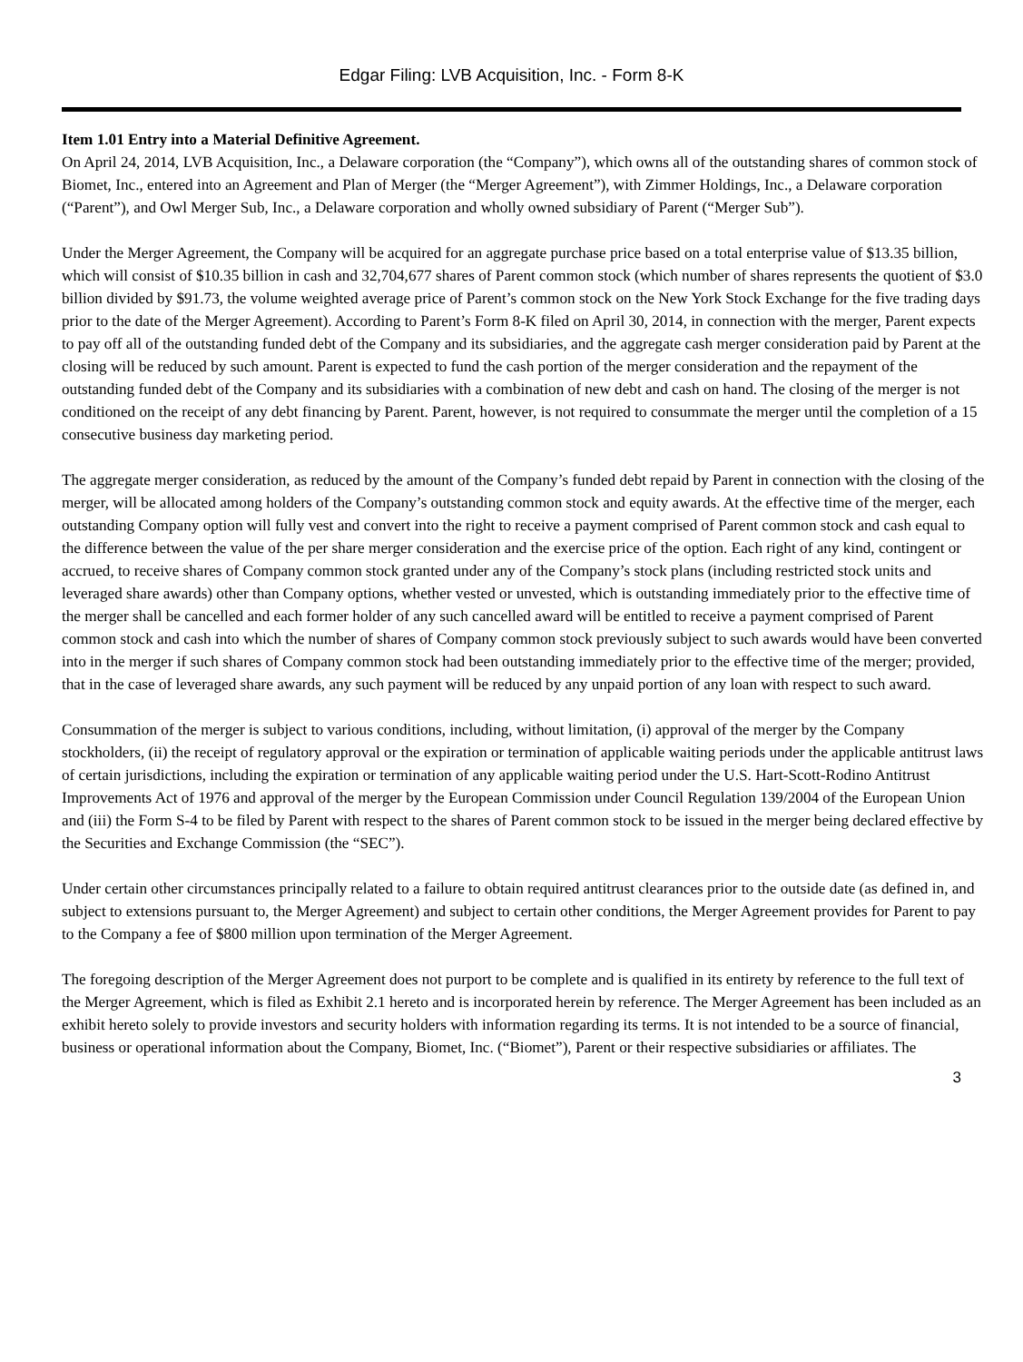Edgar Filing: LVB Acquisition, Inc. - Form 8-K
Item 1.01 Entry into a Material Definitive Agreement.
On April 24, 2014, LVB Acquisition, Inc., a Delaware corporation (the “Company”), which owns all of the outstanding shares of common stock of Biomet, Inc., entered into an Agreement and Plan of Merger (the “Merger Agreement”), with Zimmer Holdings, Inc., a Delaware corporation (“Parent”), and Owl Merger Sub, Inc., a Delaware corporation and wholly owned subsidiary of Parent (“Merger Sub”).
Under the Merger Agreement, the Company will be acquired for an aggregate purchase price based on a total enterprise value of $13.35 billion, which will consist of $10.35 billion in cash and 32,704,677 shares of Parent common stock (which number of shares represents the quotient of $3.0 billion divided by $91.73, the volume weighted average price of Parent’s common stock on the New York Stock Exchange for the five trading days prior to the date of the Merger Agreement). According to Parent’s Form 8-K filed on April 30, 2014, in connection with the merger, Parent expects to pay off all of the outstanding funded debt of the Company and its subsidiaries, and the aggregate cash merger consideration paid by Parent at the closing will be reduced by such amount. Parent is expected to fund the cash portion of the merger consideration and the repayment of the outstanding funded debt of the Company and its subsidiaries with a combination of new debt and cash on hand. The closing of the merger is not conditioned on the receipt of any debt financing by Parent. Parent, however, is not required to consummate the merger until the completion of a 15 consecutive business day marketing period.
The aggregate merger consideration, as reduced by the amount of the Company’s funded debt repaid by Parent in connection with the closing of the merger, will be allocated among holders of the Company’s outstanding common stock and equity awards. At the effective time of the merger, each outstanding Company option will fully vest and convert into the right to receive a payment comprised of Parent common stock and cash equal to the difference between the value of the per share merger consideration and the exercise price of the option. Each right of any kind, contingent or accrued, to receive shares of Company common stock granted under any of the Company’s stock plans (including restricted stock units and leveraged share awards) other than Company options, whether vested or unvested, which is outstanding immediately prior to the effective time of the merger shall be cancelled and each former holder of any such cancelled award will be entitled to receive a payment comprised of Parent common stock and cash into which the number of shares of Company common stock previously subject to such awards would have been converted into in the merger if such shares of Company common stock had been outstanding immediately prior to the effective time of the merger; provided, that in the case of leveraged share awards, any such payment will be reduced by any unpaid portion of any loan with respect to such award.
Consummation of the merger is subject to various conditions, including, without limitation, (i) approval of the merger by the Company stockholders, (ii) the receipt of regulatory approval or the expiration or termination of applicable waiting periods under the applicable antitrust laws of certain jurisdictions, including the expiration or termination of any applicable waiting period under the U.S. Hart-Scott-Rodino Antitrust Improvements Act of 1976 and approval of the merger by the European Commission under Council Regulation 139/2004 of the European Union and (iii) the Form S-4 to be filed by Parent with respect to the shares of Parent common stock to be issued in the merger being declared effective by the Securities and Exchange Commission (the “SEC”).
Under certain other circumstances principally related to a failure to obtain required antitrust clearances prior to the outside date (as defined in, and subject to extensions pursuant to, the Merger Agreement) and subject to certain other conditions, the Merger Agreement provides for Parent to pay to the Company a fee of $800 million upon termination of the Merger Agreement.
The foregoing description of the Merger Agreement does not purport to be complete and is qualified in its entirety by reference to the full text of the Merger Agreement, which is filed as Exhibit 2.1 hereto and is incorporated herein by reference. The Merger Agreement has been included as an exhibit hereto solely to provide investors and security holders with information regarding its terms. It is not intended to be a source of financial, business or operational information about the Company, Biomet, Inc. (“Biomet”), Parent or their respective subsidiaries or affiliates. The
3